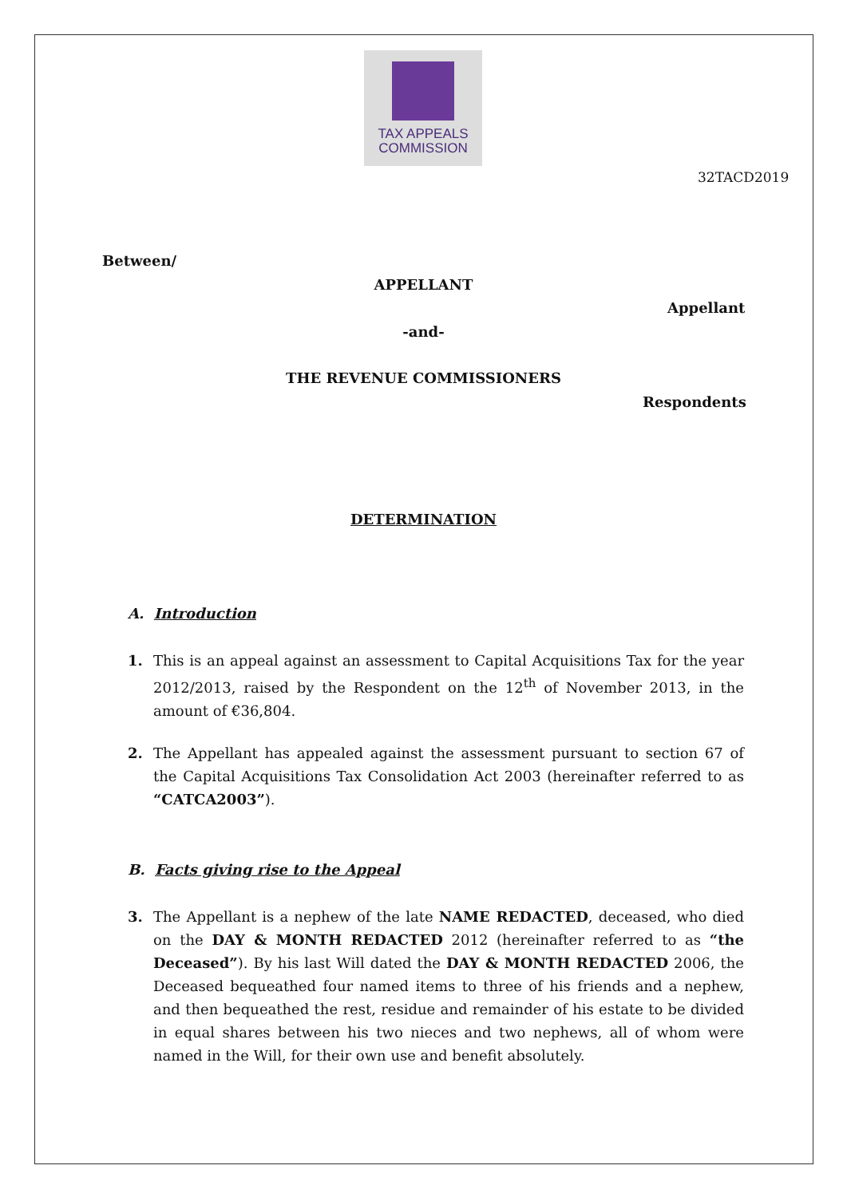TAX APPEALS
COMMISSION
32TACD2019
Between/
APPELLANT
Appellant
-and-
THE REVENUE COMMISSIONERS
Respondents
DETERMINATION
A. Introduction
1. This is an appeal against an assessment to Capital Acquisitions Tax for the year 2012/2013, raised by the Respondent on the 12<sup>th</sup> of November 2013, in the amount of €36,804.
2. The Appellant has appealed against the assessment pursuant to section 67 of the Capital Acquisitions Tax Consolidation Act 2003 (hereinafter referred to as “CATCA2003”).
B. Facts giving rise to the Appeal
3. The Appellant is a nephew of the late NAME REDACTED, deceased, who died on the DAY & MONTH REDACTED 2012 (hereinafter referred to as “the Deceased”). By his last Will dated the DAY & MONTH REDACTED 2006, the Deceased bequeathed four named items to three of his friends and a nephew, and then bequeathed the rest, residue and remainder of his estate to be divided in equal shares between his two nieces and two nephews, all of whom were named in the Will, for their own use and benefit absolutely.